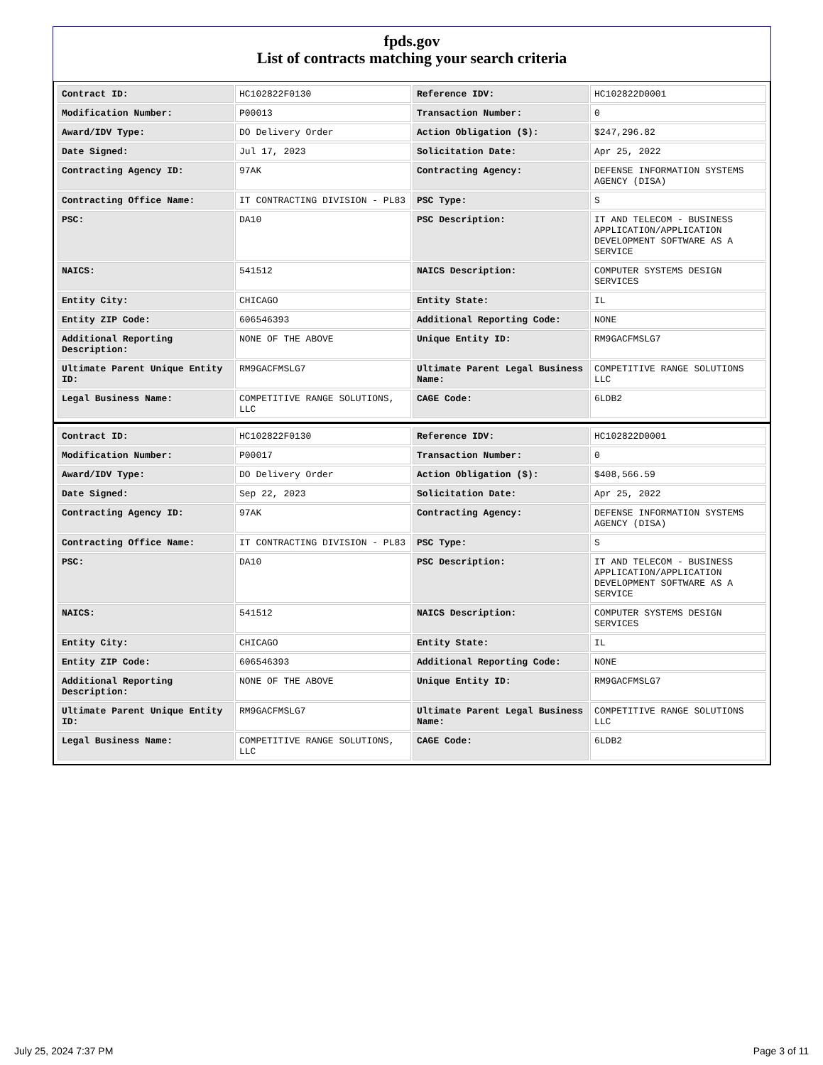fpds.gov
List of contracts matching your search criteria
| Contract ID: | HC102822F0130 | Reference IDV: | HC102822D0001 |
| Modification Number: | P00013 | Transaction Number: | 0 |
| Award/IDV Type: | DO Delivery Order | Action Obligation ($): | $247,296.82 |
| Date Signed: | Jul 17, 2023 | Solicitation Date: | Apr 25, 2022 |
| Contracting Agency ID: | 97AK | Contracting Agency: | DEFENSE INFORMATION SYSTEMS AGENCY (DISA) |
| Contracting Office Name: | IT CONTRACTING DIVISION - PL83 | PSC Type: | S |
| PSC: | DA10 | PSC Description: | IT AND TELECOM - BUSINESS APPLICATION/APPLICATION DEVELOPMENT SOFTWARE AS A SERVICE |
| NAICS: | 541512 | NAICS Description: | COMPUTER SYSTEMS DESIGN SERVICES |
| Entity City: | CHICAGO | Entity State: | IL |
| Entity ZIP Code: | 606546393 | Additional Reporting Code: | NONE |
| Additional Reporting Description: | NONE OF THE ABOVE | Unique Entity ID: | RM9GACFMSLG7 |
| Ultimate Parent Unique Entity ID: | RM9GACFMSLG7 | Ultimate Parent Legal Business Name: | COMPETITIVE RANGE SOLUTIONS LLC |
| Legal Business Name: | COMPETITIVE RANGE SOLUTIONS, LLC | CAGE Code: | 6LDB2 |
| Contract ID: | HC102822F0130 | Reference IDV: | HC102822D0001 |
| Modification Number: | P00017 | Transaction Number: | 0 |
| Award/IDV Type: | DO Delivery Order | Action Obligation ($): | $408,566.59 |
| Date Signed: | Sep 22, 2023 | Solicitation Date: | Apr 25, 2022 |
| Contracting Agency ID: | 97AK | Contracting Agency: | DEFENSE INFORMATION SYSTEMS AGENCY (DISA) |
| Contracting Office Name: | IT CONTRACTING DIVISION - PL83 | PSC Type: | S |
| PSC: | DA10 | PSC Description: | IT AND TELECOM - BUSINESS APPLICATION/APPLICATION DEVELOPMENT SOFTWARE AS A SERVICE |
| NAICS: | 541512 | NAICS Description: | COMPUTER SYSTEMS DESIGN SERVICES |
| Entity City: | CHICAGO | Entity State: | IL |
| Entity ZIP Code: | 606546393 | Additional Reporting Code: | NONE |
| Additional Reporting Description: | NONE OF THE ABOVE | Unique Entity ID: | RM9GACFMSLG7 |
| Ultimate Parent Unique Entity ID: | RM9GACFMSLG7 | Ultimate Parent Legal Business Name: | COMPETITIVE RANGE SOLUTIONS LLC |
| Legal Business Name: | COMPETITIVE RANGE SOLUTIONS, LLC | CAGE Code: | 6LDB2 |
July 25, 2024 7:37 PM Page 3 of 11